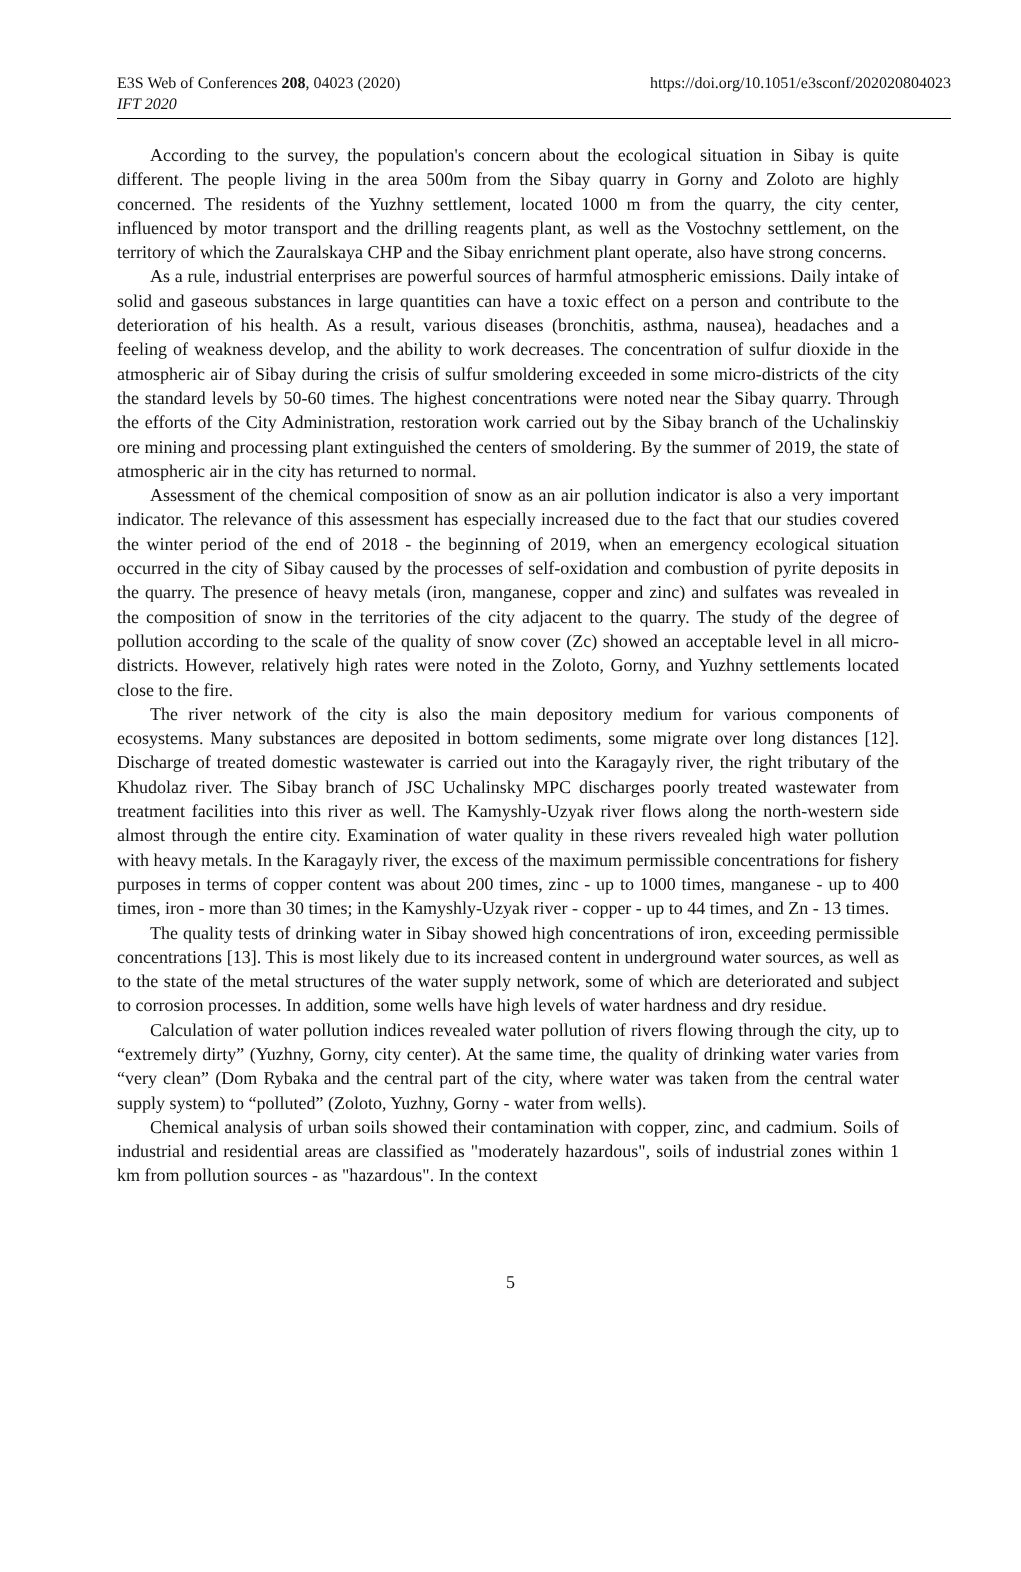E3S Web of Conferences 208, 04023 (2020)
https://doi.org/10.1051/e3sconf/202020804023
IFT 2020
According to the survey, the population's concern about the ecological situation in Sibay is quite different. The people living in the area 500m from the Sibay quarry in Gorny and Zoloto are highly concerned. The residents of the Yuzhny settlement, located 1000 m from the quarry, the city center, influenced by motor transport and the drilling reagents plant, as well as the Vostochny settlement, on the territory of which the Zauralskaya CHP and the Sibay enrichment plant operate, also have strong concerns.
As a rule, industrial enterprises are powerful sources of harmful atmospheric emissions. Daily intake of solid and gaseous substances in large quantities can have a toxic effect on a person and contribute to the deterioration of his health. As a result, various diseases (bronchitis, asthma, nausea), headaches and a feeling of weakness develop, and the ability to work decreases. The concentration of sulfur dioxide in the atmospheric air of Sibay during the crisis of sulfur smoldering exceeded in some micro-districts of the city the standard levels by 50-60 times. The highest concentrations were noted near the Sibay quarry. Through the efforts of the City Administration, restoration work carried out by the Sibay branch of the Uchalinskiy ore mining and processing plant extinguished the centers of smoldering. By the summer of 2019, the state of atmospheric air in the city has returned to normal.
Assessment of the chemical composition of snow as an air pollution indicator is also a very important indicator. The relevance of this assessment has especially increased due to the fact that our studies covered the winter period of the end of 2018 - the beginning of 2019, when an emergency ecological situation occurred in the city of Sibay caused by the processes of self-oxidation and combustion of pyrite deposits in the quarry. The presence of heavy metals (iron, manganese, copper and zinc) and sulfates was revealed in the composition of snow in the territories of the city adjacent to the quarry. The study of the degree of pollution according to the scale of the quality of snow cover (Zc) showed an acceptable level in all micro-districts. However, relatively high rates were noted in the Zoloto, Gorny, and Yuzhny settlements located close to the fire.
The river network of the city is also the main depository medium for various components of ecosystems. Many substances are deposited in bottom sediments, some migrate over long distances [12]. Discharge of treated domestic wastewater is carried out into the Karagayly river, the right tributary of the Khudolaz river. The Sibay branch of JSC Uchalinsky MPC discharges poorly treated wastewater from treatment facilities into this river as well. The Kamyshly-Uzyak river flows along the north-western side almost through the entire city. Examination of water quality in these rivers revealed high water pollution with heavy metals. In the Karagayly river, the excess of the maximum permissible concentrations for fishery purposes in terms of copper content was about 200 times, zinc - up to 1000 times, manganese - up to 400 times, iron - more than 30 times; in the Kamyshly-Uzyak river - copper - up to 44 times, and Zn - 13 times.
The quality tests of drinking water in Sibay showed high concentrations of iron, exceeding permissible concentrations [13]. This is most likely due to its increased content in underground water sources, as well as to the state of the metal structures of the water supply network, some of which are deteriorated and subject to corrosion processes. In addition, some wells have high levels of water hardness and dry residue.
Calculation of water pollution indices revealed water pollution of rivers flowing through the city, up to “extremely dirty” (Yuzhny, Gorny, city center). At the same time, the quality of drinking water varies from “very clean” (Dom Rybaka and the central part of the city, where water was taken from the central water supply system) to “polluted” (Zoloto, Yuzhny, Gorny - water from wells).
Chemical analysis of urban soils showed their contamination with copper, zinc, and cadmium. Soils of industrial and residential areas are classified as "moderately hazardous", soils of industrial zones within 1 km from pollution sources - as "hazardous". In the context
5